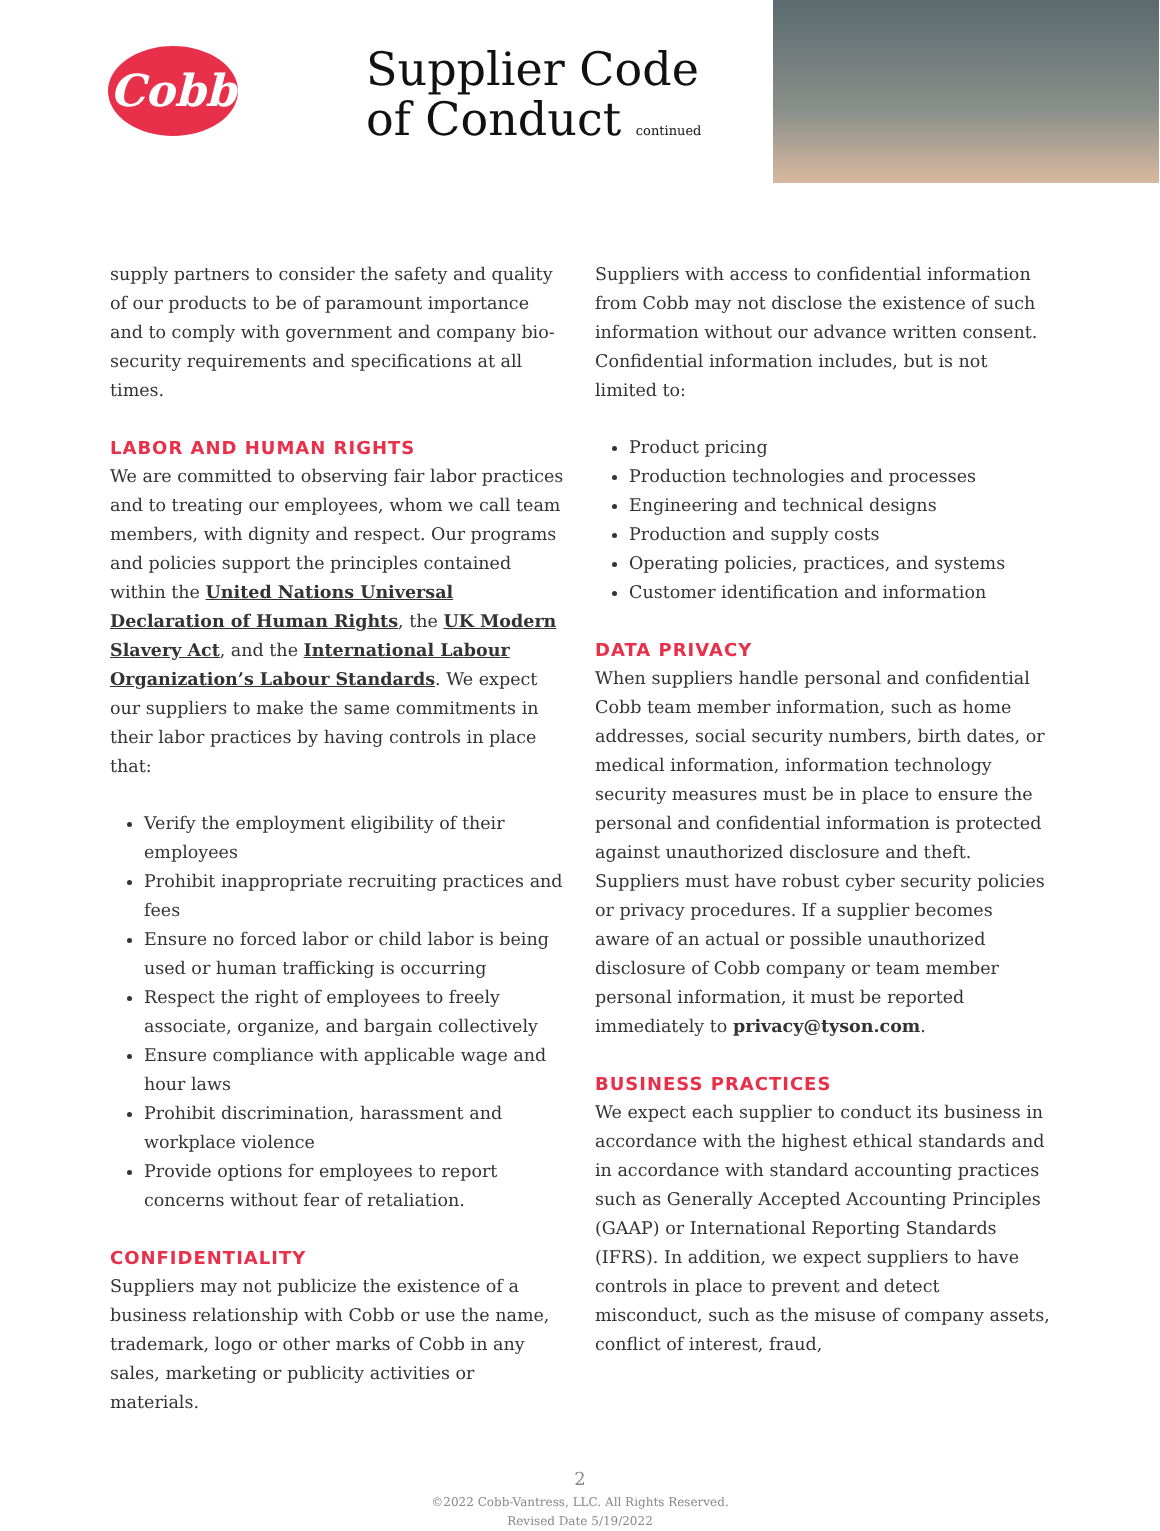Cobb
Supplier Code
of Conduct continued
supply partners to consider the safety and quality of our products to be of paramount importance and to comply with government and company bio-security requirements and specifications at all times.
LABOR AND HUMAN RIGHTS
We are committed to observing fair labor practices and to treating our employees, whom we call team members, with dignity and respect. Our programs and policies support the principles contained within the United Nations Universal Declaration of Human Rights, the UK Modern Slavery Act, and the International Labour Organization’s Labour Standards. We expect our suppliers to make the same commitments in their labor practices by having controls in place that:
Verify the employment eligibility of their employees
Prohibit inappropriate recruiting practices and fees
Ensure no forced labor or child labor is being used or human trafficking is occurring
Respect the right of employees to freely associate, organize, and bargain collectively
Ensure compliance with applicable wage and hour laws
Prohibit discrimination, harassment and workplace violence
Provide options for employees to report concerns without fear of retaliation.
CONFIDENTIALITY
Suppliers may not publicize the existence of a business relationship with Cobb or use the name, trademark, logo or other marks of Cobb in any sales, marketing or publicity activities or materials.
Suppliers with access to confidential information from Cobb may not disclose the existence of such information without our advance written consent. Confidential information includes, but is not limited to:
Product pricing
Production technologies and processes
Engineering and technical designs
Production and supply costs
Operating policies, practices, and systems
Customer identification and information
DATA PRIVACY
When suppliers handle personal and confidential Cobb team member information, such as home addresses, social security numbers, birth dates, or medical information, information technology security measures must be in place to ensure the personal and confidential information is protected against unauthorized disclosure and theft. Suppliers must have robust cyber security policies or privacy procedures. If a supplier becomes aware of an actual or possible unauthorized disclosure of Cobb company or team member personal information, it must be reported immediately to privacy@tyson.com.
BUSINESS PRACTICES
We expect each supplier to conduct its business in accordance with the highest ethical standards and in accordance with standard accounting practices such as Generally Accepted Accounting Principles (GAAP) or International Reporting Standards (IFRS). In addition, we expect suppliers to have controls in place to prevent and detect misconduct, such as the misuse of company assets, conflict of interest, fraud,
2
©2022 Cobb-Vantress, LLC. All Rights Reserved.
Revised Date 5/19/2022